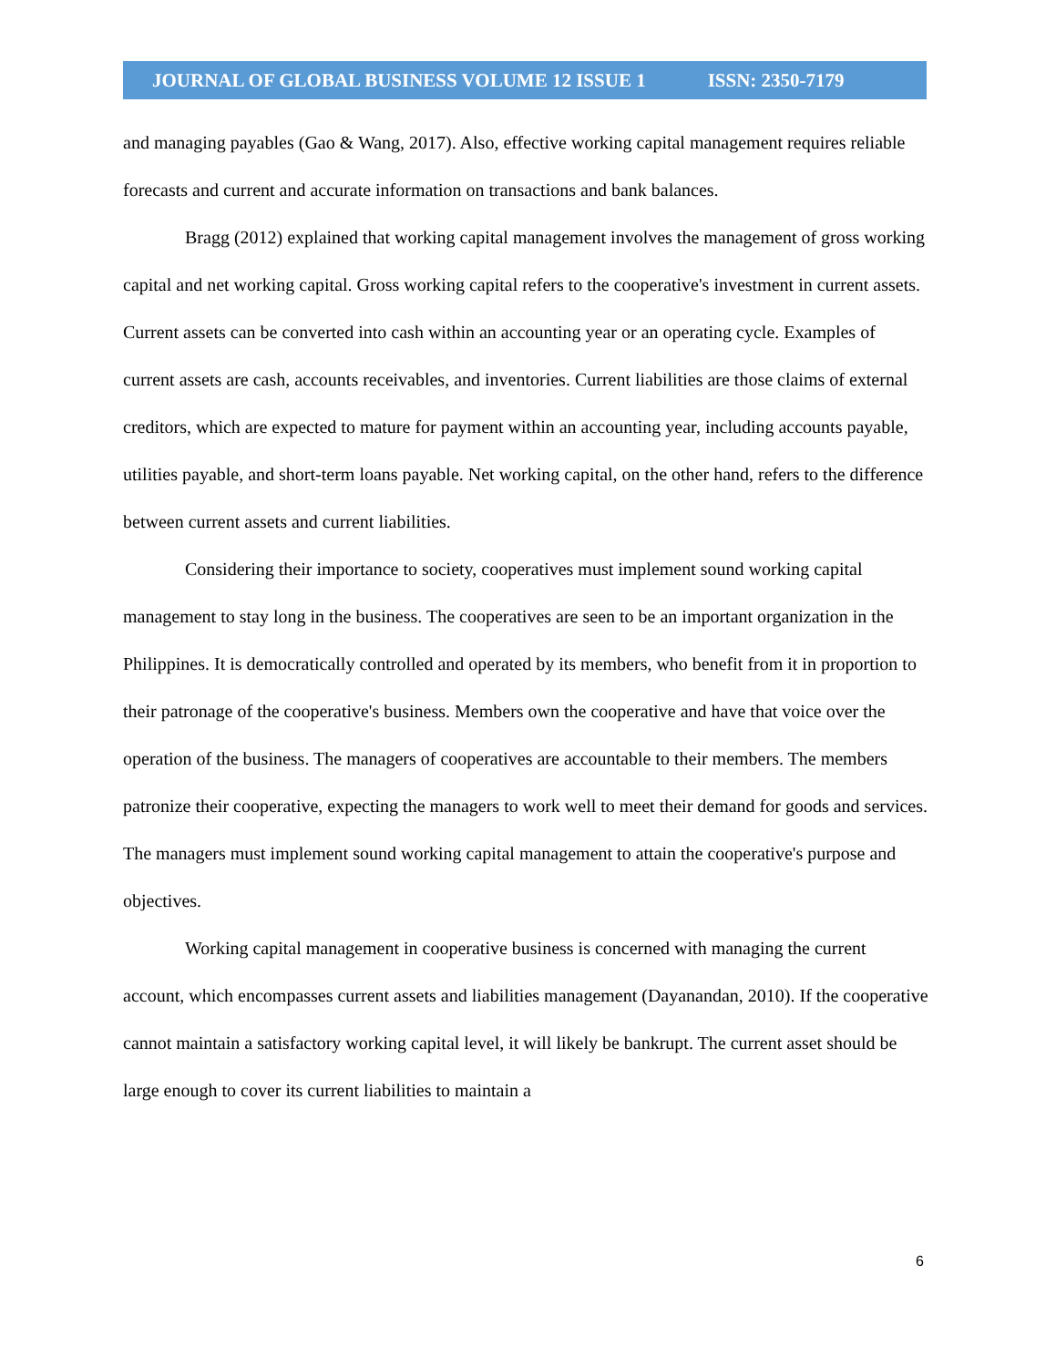JOURNAL OF GLOBAL BUSINESS VOLUME 12 ISSUE 1 ISSN: 2350-7179
and managing payables (Gao & Wang, 2017). Also, effective working capital management requires reliable forecasts and current and accurate information on transactions and bank balances.
Bragg (2012) explained that working capital management involves the management of gross working capital and net working capital. Gross working capital refers to the cooperative's investment in current assets. Current assets can be converted into cash within an accounting year or an operating cycle. Examples of current assets are cash, accounts receivables, and inventories. Current liabilities are those claims of external creditors, which are expected to mature for payment within an accounting year, including accounts payable, utilities payable, and short-term loans payable. Net working capital, on the other hand, refers to the difference between current assets and current liabilities.
Considering their importance to society, cooperatives must implement sound working capital management to stay long in the business. The cooperatives are seen to be an important organization in the Philippines. It is democratically controlled and operated by its members, who benefit from it in proportion to their patronage of the cooperative's business. Members own the cooperative and have that voice over the operation of the business. The managers of cooperatives are accountable to their members. The members patronize their cooperative, expecting the managers to work well to meet their demand for goods and services. The managers must implement sound working capital management to attain the cooperative's purpose and objectives.
Working capital management in cooperative business is concerned with managing the current account, which encompasses current assets and liabilities management (Dayanandan, 2010). If the cooperative cannot maintain a satisfactory working capital level, it will likely be bankrupt. The current asset should be large enough to cover its current liabilities to maintain a
6